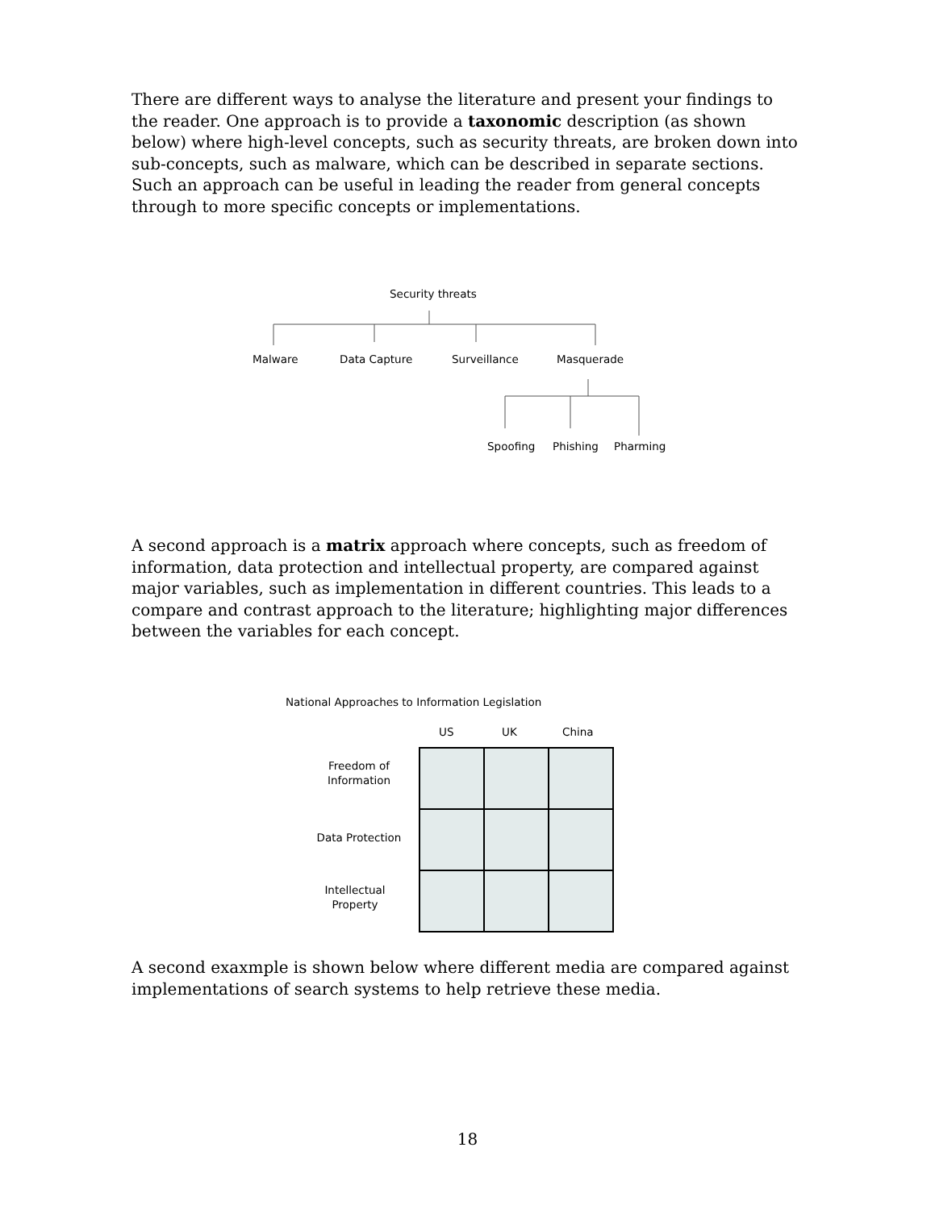There are different ways to analyse the literature and present your findings to the reader. One approach is to provide a taxonomic description (as shown below) where high-level concepts, such as security threats, are broken down into sub-concepts, such as malware, which can be described in separate sections. Such an approach can be useful in leading the reader from general concepts through to more specific concepts or implementations.
Security threats
Malware Data Capture Surveillance Masquerade
Spoofing Phishing Pharming
A second approach is a matrix approach where concepts, such as freedom of information, data protection and intellectual property, are compared against major variables, such as implementation in different countries. This leads to a compare and contrast approach to the literature; highlighting major differences between the variables for each concept.
National Approaches to Information Legislation
US UK China
Freedom of
Information
Data Protection
Intellectual
Property
A second exaxmple is shown below where different media are compared against implementations of search systems to help retrieve these media.
18